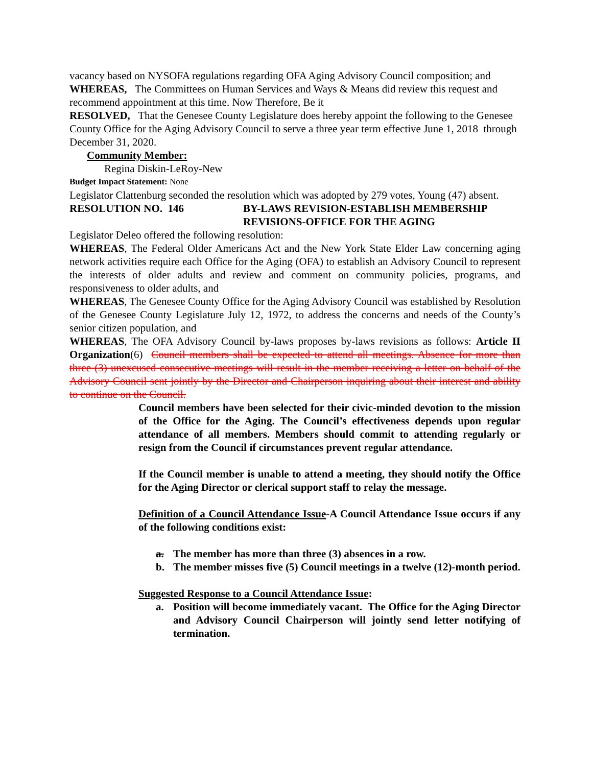vacancy based on NYSOFA regulations regarding OFA Aging Advisory Council composition; and
WHEREAS, The Committees on Human Services and Ways & Means did review this request and recommend appointment at this time. Now Therefore, Be it
RESOLVED, That the Genesee County Legislature does hereby appoint the following to the Genesee County Office for the Aging Advisory Council to serve a three year term effective June 1, 2018 through December 31, 2020.
Community Member:
Regina Diskin-LeRoy-New
Budget Impact Statement: None
Legislator Clattenburg seconded the resolution which was adopted by 279 votes, Young (47) absent.
RESOLUTION NO. 146 BY-LAWS REVISION-ESTABLISH MEMBERSHIP REVISIONS-OFFICE FOR THE AGING
Legislator Deleo offered the following resolution:
WHEREAS, The Federal Older Americans Act and the New York State Elder Law concerning aging network activities require each Office for the Aging (OFA) to establish an Advisory Council to represent the interests of older adults and review and comment on community policies, programs, and responsiveness to older adults, and
WHEREAS, The Genesee County Office for the Aging Advisory Council was established by Resolution of the Genesee County Legislature July 12, 1972, to address the concerns and needs of the County’s senior citizen population, and
WHEREAS, The OFA Advisory Council by-laws proposes by-laws revisions as follows: Article II Organization(6) Council members shall be expected to attend all meetings. Absence for more than three (3) unexcused consecutive meetings will result in the member receiving a letter on behalf of the Advisory Council sent jointly by the Director and Chairperson inquiring about their interest and ability to continue on the Council.
Council members have been selected for their civic-minded devotion to the mission of the Office for the Aging. The Council’s effectiveness depends upon regular attendance of all members. Members should commit to attending regularly or resign from the Council if circumstances prevent regular attendance.
If the Council member is unable to attend a meeting, they should notify the Office for the Aging Director or clerical support staff to relay the message.
Definition of a Council Attendance Issue-A Council Attendance Issue occurs if any of the following conditions exist:
a. The member has more than three (3) absences in a row.
b. The member misses five (5) Council meetings in a twelve (12)-month period.
Suggested Response to a Council Attendance Issue:
a. Position will become immediately vacant. The Office for the Aging Director and Advisory Council Chairperson will jointly send letter notifying of termination.